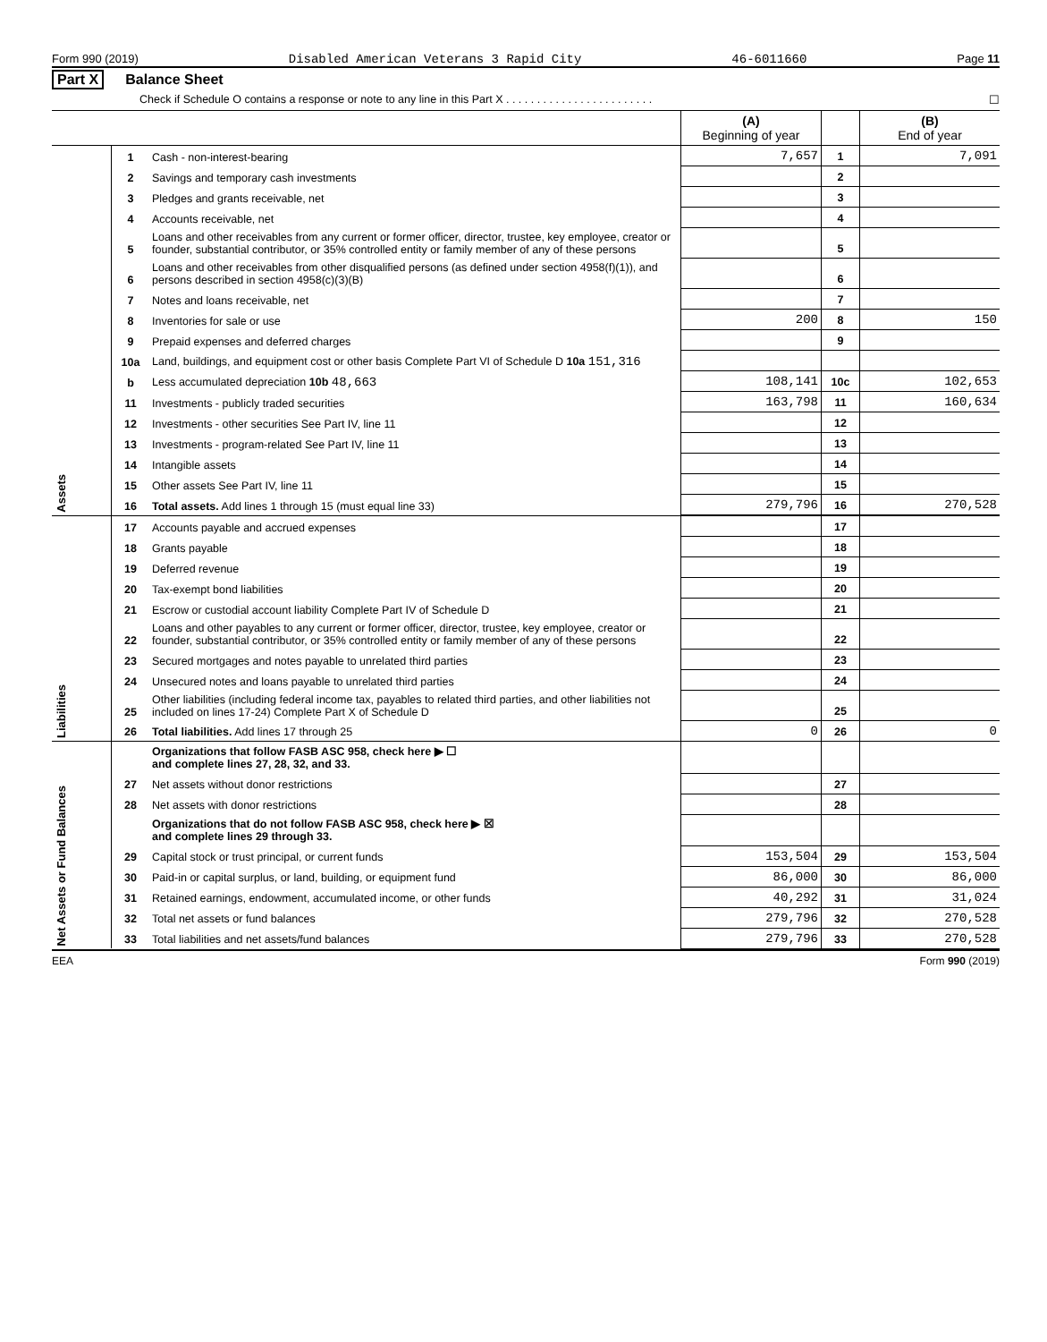Form 990 (2019) Disabled American Veterans 3 Rapid City 46-6011660 Page 11
Part X Balance Sheet
Check if Schedule O contains a response or note to any line in this Part X . . . . . . . . . . . . . . . . . . . . . . . . ☐
| | | | (A) Beginning of year | | (B) End of year |
| --- | --- | --- | --- | --- | --- |
| Assets | 1 | Cash - non-interest-bearing | 7,657 | 1 | 7,091 |
| | 2 | Savings and temporary cash investments | | 2 | |
| | 3 | Pledges and grants receivable, net | | 3 | |
| | 4 | Accounts receivable, net | | 4 | |
| | 5 | Loans and other receivables from any current or former officer, director, trustee, key employee, creator or founder, substantial contributor, or 35% controlled entity or family member of any of these persons | | 5 | |
| | 6 | Loans and other receivables from other disqualified persons (as defined under section 4958(f)(1)), and persons described in section 4958(c)(3)(B) | | 6 | |
| | 7 | Notes and loans receivable, net | | 7 | |
| | 8 | Inventories for sale or use | 200 | 8 | 150 |
| | 9 | Prepaid expenses and deferred charges | | 9 | |
| | 10a | Land, buildings, and equipment cost or other basis Complete Part VI of Schedule D 10a 151,316 | | | |
| | b | Less accumulated depreciation 10b 48,663 | 108,141 | 10c | 102,653 |
| | 11 | Investments - publicly traded securities | 163,798 | 11 | 160,634 |
| | 12 | Investments - other securities See Part IV, line 11 | | 12 | |
| | 13 | Investments - program-related See Part IV, line 11 | | 13 | |
| | 14 | Intangible assets | | 14 | |
| | 15 | Other assets See Part IV, line 11 | | 15 | |
| | 16 | Total assets. Add lines 1 through 15 (must equal line 33) | 279,796 | 16 | 270,528 |
| Liabilities | 17 | Accounts payable and accrued expenses | | 17 | |
| | 18 | Grants payable | | 18 | |
| | 19 | Deferred revenue | | 19 | |
| | 20 | Tax-exempt bond liabilities | | 20 | |
| | 21 | Escrow or custodial account liability Complete Part IV of Schedule D | | 21 | |
| | 22 | Loans and other payables to any current or former officer, director, trustee, key employee, creator or founder, substantial contributor, or 35% controlled entity or family member of any of these persons | | 22 | |
| | 23 | Secured mortgages and notes payable to unrelated third parties | | 23 | |
| | 24 | Unsecured notes and loans payable to unrelated third parties | | 24 | |
| | 25 | Other liabilities (including federal income tax, payables to related third parties, and other liabilities not included on lines 17-24) Complete Part X of Schedule D | | 25 | |
| | 26 | Total liabilities. Add lines 17 through 25 | 0 | 26 | 0 |
| Net Assets or Fund Balances | | Organizations that follow FASB ASC 958, check here ▶ ☐ and complete lines 27, 28, 32, and 33. | | | |
| | 27 | Net assets without donor restrictions | | 27 | |
| | 28 | Net assets with donor restrictions | | 28 | |
| | | Organizations that do not follow FASB ASC 958, check here ▶ ☒ and complete lines 29 through 33. | | | |
| | 29 | Capital stock or trust principal, or current funds | 153,504 | 29 | 153,504 |
| | 30 | Paid-in or capital surplus, or land, building, or equipment fund | 86,000 | 30 | 86,000 |
| | 31 | Retained earnings, endowment, accumulated income, or other funds | 40,292 | 31 | 31,024 |
| | 32 | Total net assets or fund balances | 279,796 | 32 | 270,528 |
| | 33 | Total liabilities and net assets/fund balances | 279,796 | 33 | 270,528 |
EEA Form 990 (2019)